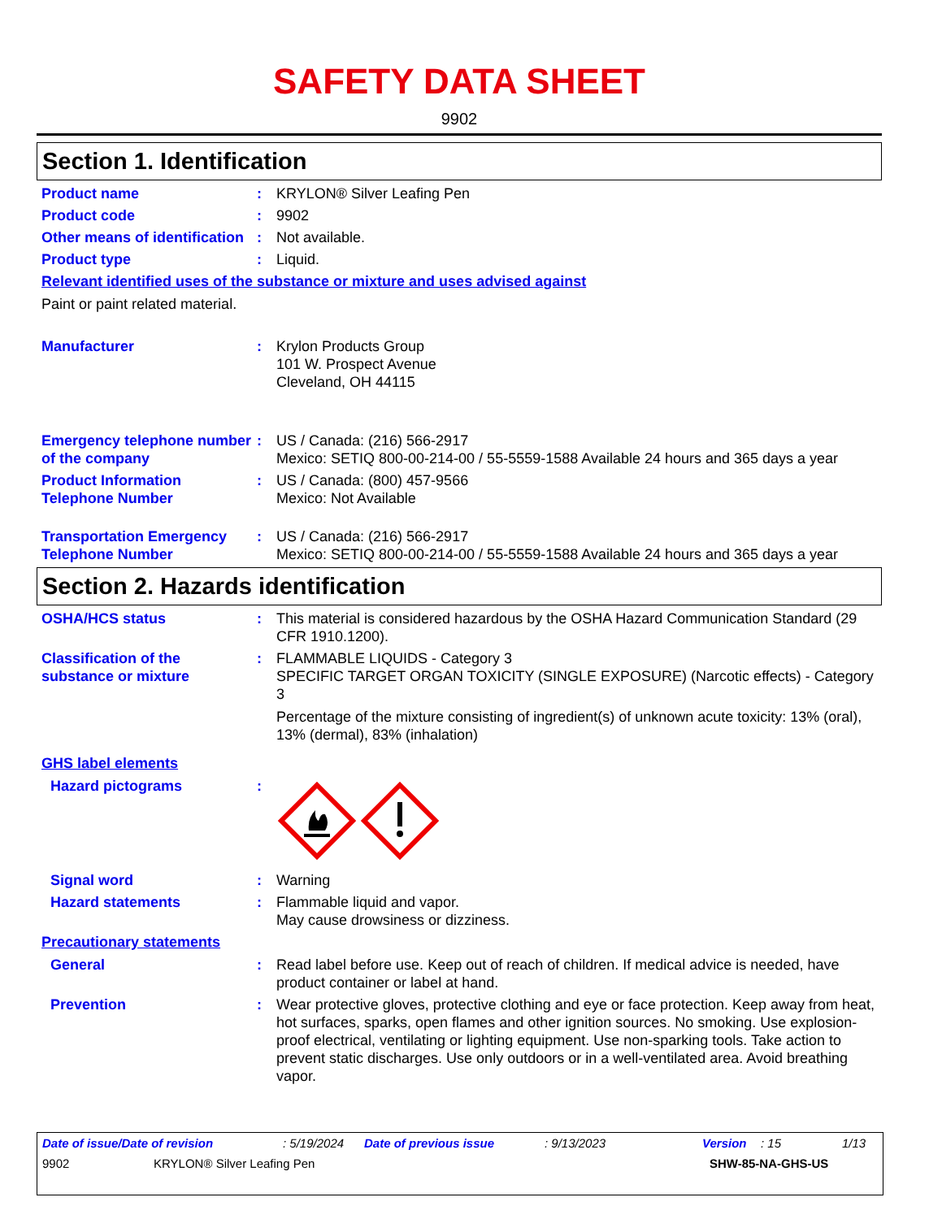SAFETY DATA SHEET
9902
Section 1. Identification
Product name : KRYLON® Silver Leafing Pen
Product code : 9902
Other means of identification
: Not available.
Product type : Liquid.
Relevant identified uses of the substance or mixture and uses advised against
Paint or paint related material.
Manufacturer : Krylon Products Group
101 W. Prospect Avenue
Cleveland, OH 44115
Emergency telephone number of the company
: US / Canada: (216) 566-2917
Mexico: SETIQ 800-00-214-00 / 55-5559-1588 Available 24 hours and 365 days a year
Product Information Telephone Number
: US / Canada: (800) 457-9566
Mexico: Not Available
Transportation Emergency Telephone Number
: US / Canada: (216) 566-2917
Mexico: SETIQ 800-00-214-00 / 55-5559-1588 Available 24 hours and 365 days a year
Section 2. Hazards identification
OSHA/HCS status : This material is considered hazardous by the OSHA Hazard Communication Standard (29 CFR 1910.1200).
Classification of the substance or mixture
: FLAMMABLE LIQUIDS - Category 3
SPECIFIC TARGET ORGAN TOXICITY (SINGLE EXPOSURE) (Narcotic effects) - Category 3
Percentage of the mixture consisting of ingredient(s) of unknown acute toxicity: 13% (oral), 13% (dermal), 83% (inhalation)
GHS label elements
Hazard pictograms :
Signal word : Warning
Hazard statements : Flammable liquid and vapor.
May cause drowsiness or dizziness.
Precautionary statements
General : Read label before use. Keep out of reach of children. If medical advice is needed, have product container or label at hand.
Prevention : Wear protective gloves, protective clothing and eye or face protection. Keep away from heat, hot surfaces, sparks, open flames and other ignition sources. No smoking. Use explosion-proof electrical, ventilating or lighting equipment. Use non-sparking tools. Take action to prevent static discharges. Use only outdoors or in a well-ventilated area. Avoid breathing vapor.
Date of issue/Date of revision: 5/19/2024 Date of previous issue: 9/13/2023 Version: 15 1/13
9902 KRYLON® Silver Leafing Pen SHW-85-NA-GHS-US